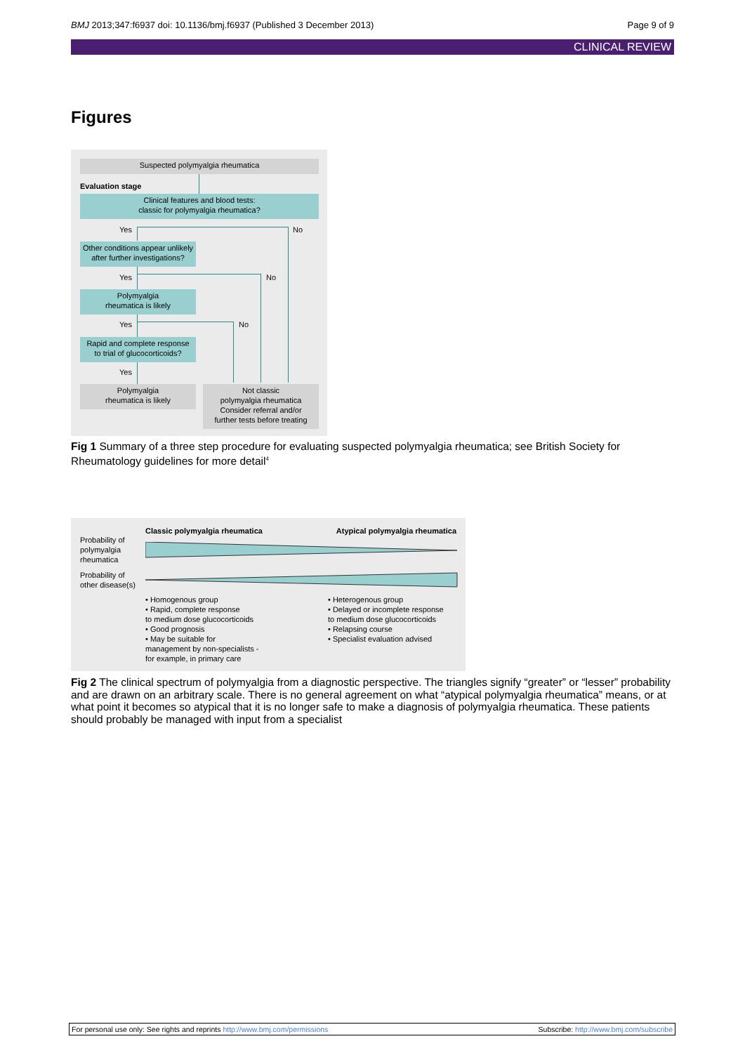BMJ 2013;347:f6937 doi: 10.1136/bmj.f6937 (Published 3 December 2013) Page 9 of 9
CLINICAL REVIEW
Figures
Suspected polymyalgia rheumatica
Evaluation stage
Clinical features and blood tests:
classic for polymyalgia rheumatica?
Yes No
Other conditions appear unlikely
after further investigations?
Yes No
Polymyalgia
rheumatica is likely
Yes No
Rapid and complete response
to trial of glucocorticoids?
Yes
Polymyalgia
rheumatica is likely
Not classic
polymyalgia rheumatica
Consider referral and/or
further tests before treating
Fig 1 Summary of a three step procedure for evaluating suspected polymyalgia rheumatica; see British Society for Rheumatology guidelines for more detail<sup>4</sup>
Classic polymyalgia rheumatica
Atypical polymyalgia rheumatica
Probability of
polymyalgia
rheumatica
Probability of
other disease(s)
• Homogenous group
• Rapid, complete response
to medium dose glucocorticoids
• Good prognosis
• May be suitable for
management by non-specialists -
for example, in primary care
• Heterogenous group
• Delayed or incomplete response
to medium dose glucocorticoids
• Relapsing course
• Specialist evaluation advised
Fig 2 The clinical spectrum of polymyalgia from a diagnostic perspective. The triangles signify “greater” or “lesser” probability and are drawn on an arbitrary scale. There is no general agreement on what “atypical polymyalgia rheumatica” means, or at what point it becomes so atypical that it is no longer safe to make a diagnosis of polymyalgia rheumatica. These patients should probably be managed with input from a specialist
For personal use only: See rights and reprints http://www.bmj.com/permissions Subscribe: http://www.bmj.com/subscribe